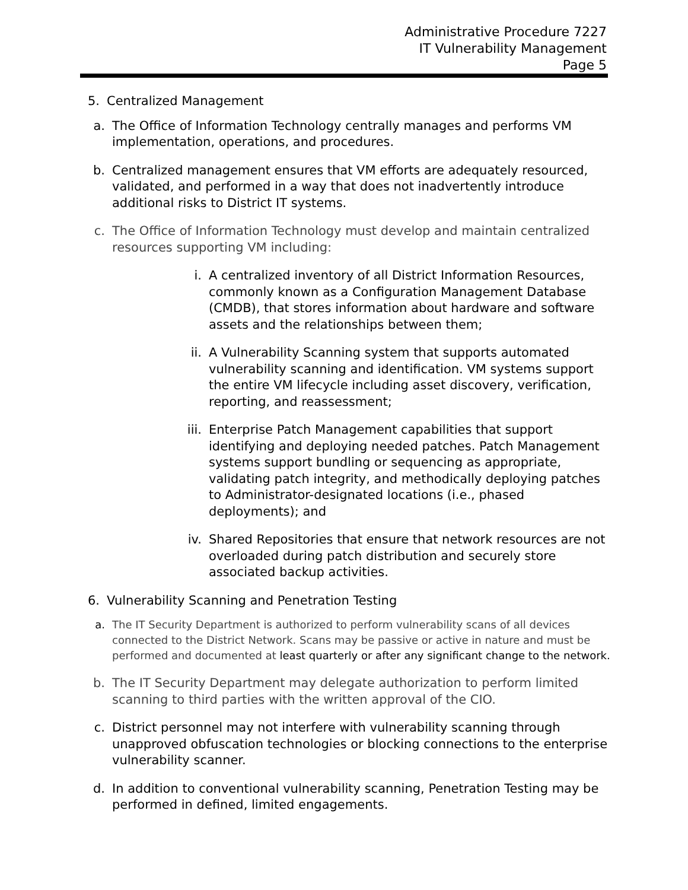Administrative Procedure 7227
IT Vulnerability Management
Page 5
5. Centralized Management
a. The Office of Information Technology centrally manages and performs VM implementation, operations, and procedures.
b. Centralized management ensures that VM efforts are adequately resourced, validated, and performed in a way that does not inadvertently introduce additional risks to District IT systems.
c. The Office of Information Technology must develop and maintain centralized resources supporting VM including:
i. A centralized inventory of all District Information Resources, commonly known as a Configuration Management Database (CMDB), that stores information about hardware and software assets and the relationships between them;
ii. A Vulnerability Scanning system that supports automated vulnerability scanning and identification. VM systems support the entire VM lifecycle including asset discovery, verification, reporting, and reassessment;
iii. Enterprise Patch Management capabilities that support identifying and deploying needed patches. Patch Management systems support bundling or sequencing as appropriate, validating patch integrity, and methodically deploying patches to Administrator-designated locations (i.e., phased deployments); and
iv. Shared Repositories that ensure that network resources are not overloaded during patch distribution and securely store associated backup activities.
6. Vulnerability Scanning and Penetration Testing
a. The IT Security Department is authorized to perform vulnerability scans of all devices connected to the District Network. Scans may be passive or active in nature and must be performed and documented at least quarterly or after any significant change to the network.
b. The IT Security Department may delegate authorization to perform limited scanning to third parties with the written approval of the CIO.
c. District personnel may not interfere with vulnerability scanning through unapproved obfuscation technologies or blocking connections to the enterprise vulnerability scanner.
d. In addition to conventional vulnerability scanning, Penetration Testing may be performed in defined, limited engagements.